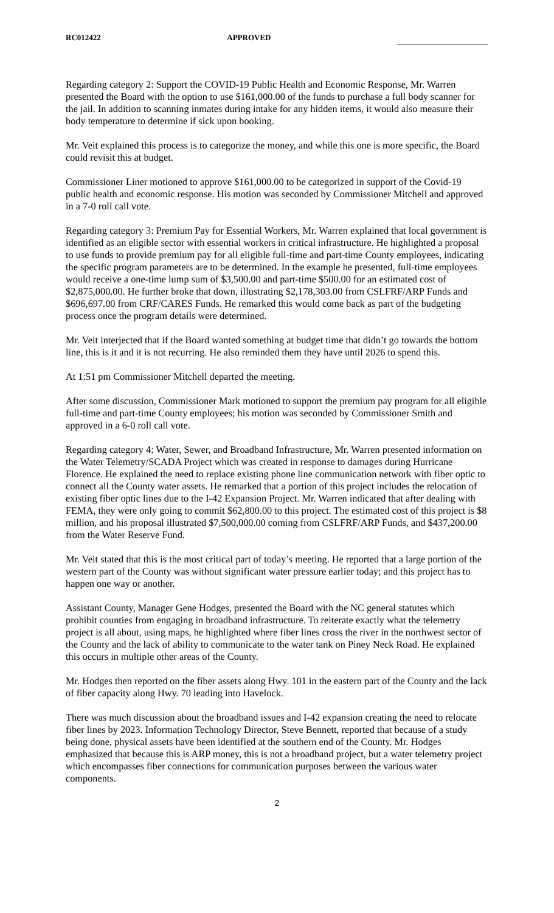RC012422 APPROVED
Regarding category 2: Support the COVID-19 Public Health and Economic Response, Mr. Warren presented the Board with the option to use $161,000.00 of the funds to purchase a full body scanner for the jail. In addition to scanning inmates during intake for any hidden items, it would also measure their body temperature to determine if sick upon booking.
Mr. Veit explained this process is to categorize the money, and while this one is more specific, the Board could revisit this at budget.
Commissioner Liner motioned to approve $161,000.00 to be categorized in support of the Covid-19 public health and economic response. His motion was seconded by Commissioner Mitchell and approved in a 7-0 roll call vote.
Regarding category 3: Premium Pay for Essential Workers, Mr. Warren explained that local government is identified as an eligible sector with essential workers in critical infrastructure. He highlighted a proposal to use funds to provide premium pay for all eligible full-time and part-time County employees, indicating the specific program parameters are to be determined. In the example he presented, full-time employees would receive a one-time lump sum of $3,500.00 and part-time $500.00 for an estimated cost of $2,875,000.00. He further broke that down, illustrating $2,178,303.00 from CSLFRF/ARP Funds and $696,697.00 from CRF/CARES Funds. He remarked this would come back as part of the budgeting process once the program details were determined.
Mr. Veit interjected that if the Board wanted something at budget time that didn’t go towards the bottom line, this is it and it is not recurring. He also reminded them they have until 2026 to spend this.
At 1:51 pm Commissioner Mitchell departed the meeting.
After some discussion, Commissioner Mark motioned to support the premium pay program for all eligible full-time and part-time County employees; his motion was seconded by Commissioner Smith and approved in a 6-0 roll call vote.
Regarding category 4: Water, Sewer, and Broadband Infrastructure, Mr. Warren presented information on the Water Telemetry/SCADA Project which was created in response to damages during Hurricane Florence. He explained the need to replace existing phone line communication network with fiber optic to connect all the County water assets. He remarked that a portion of this project includes the relocation of existing fiber optic lines due to the I-42 Expansion Project. Mr. Warren indicated that after dealing with FEMA, they were only going to commit $62,800.00 to this project. The estimated cost of this project is $8 million, and his proposal illustrated $7,500,000.00 coming from CSLFRF/ARP Funds, and $437,200.00 from the Water Reserve Fund.
Mr. Veit stated that this is the most critical part of today’s meeting. He reported that a large portion of the western part of the County was without significant water pressure earlier today; and this project has to happen one way or another.
Assistant County, Manager Gene Hodges, presented the Board with the NC general statutes which prohibit counties from engaging in broadband infrastructure. To reiterate exactly what the telemetry project is all about, using maps, he highlighted where fiber lines cross the river in the northwest sector of the County and the lack of ability to communicate to the water tank on Piney Neck Road. He explained this occurs in multiple other areas of the County.
Mr. Hodges then reported on the fiber assets along Hwy. 101 in the eastern part of the County and the lack of fiber capacity along Hwy. 70 leading into Havelock.
There was much discussion about the broadband issues and I-42 expansion creating the need to relocate fiber lines by 2023. Information Technology Director, Steve Bennett, reported that because of a study being done, physical assets have been identified at the southern end of the County. Mr. Hodges emphasized that because this is ARP money, this is not a broadband project, but a water telemetry project which encompasses fiber connections for communication purposes between the various water components.
2